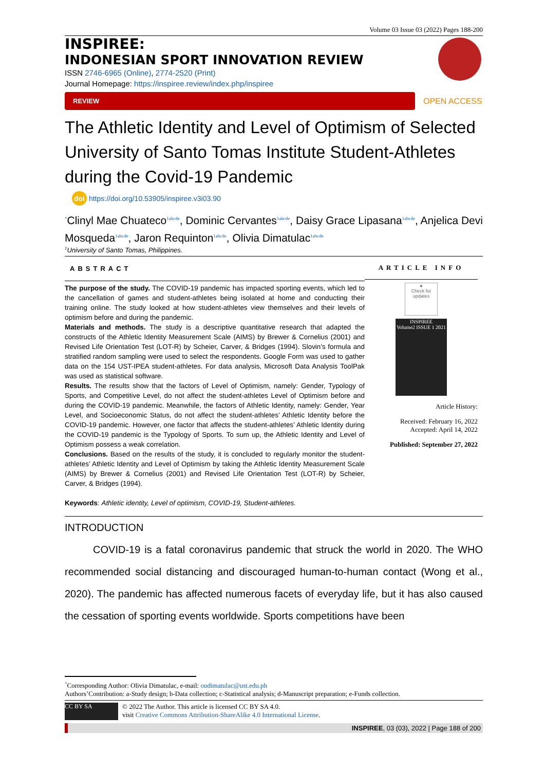Volume 03 Issue 03 (2022) Pages 188-200
INSPIREE:
INDONESIAN SPORT INNOVATION REVIEW
ISSN 2746-6965 (Online), 2774-2520 (Print)
Journal Homepage: https://inspiree.review/index.php/inspiree
REVIEW
OPEN ACCESS
The Athletic Identity and Level of Optimism of Selected University of Santo Tomas Institute Student-Athletes during the Covid-19 Pandemic
doi https://doi.org/10.53905/inspiree.v3i03.90
<sup>*</sup> Clinyl Mae Chuateco<sup>1abcde</sup>, Dominic Cervantes<sup>1abcde</sup>, Daisy Grace Lipasana<sup>1abcde</sup>, Anjelica Devi Mosqueda<sup>1abcde</sup>, Jaron Requinton<sup>1abcde</sup>, Olivia Dimatulac<sup>1abcde</sup>
<sup>1</sup> University of Santo Tomas, Philippines.
ABSTRACT
The purpose of the study. The COVID-19 pandemic has impacted sporting events, which led to the cancellation of games and student-athletes being isolated at home and conducting their training online. The study looked at how student-athletes view themselves and their levels of optimism before and during the pandemic.
Materials and methods. The study is a descriptive quantitative research that adapted the constructs of the Athletic Identity Measurement Scale (AIMS) by Brewer & Cornelius (2001) and Revised Life Orientation Test (LOT-R) by Scheier, Carver, & Bridges (1994). Slovin’s formula and stratified random sampling were used to select the respondents. Google Form was used to gather data on the 154 UST-IPEA student-athletes. For data analysis, Microsoft Data Analysis ToolPak was used as statistical software.
Results. The results show that the factors of Level of Optimism, namely: Gender, Typology of Sports, and Competitive Level, do not affect the student-athletes Level of Optimism before and during the COVID-19 pandemic. Meanwhile, the factors of Athletic Identity, namely: Gender, Year Level, and Socioeconomic Status, do not affect the student-athletes’ Athletic Identity before the COVID-19 pandemic. However, one factor that affects the student-athletes’ Athletic Identity during the COVID-19 pandemic is the Typology of Sports. To sum up, the Athletic Identity and Level of Optimism possess a weak correlation.
Conclusions. Based on the results of the study, it is concluded to regularly monitor the student-athletes’ Athletic Identity and Level of Optimism by taking the Athletic Identity Measurement Scale (AIMS) by Brewer & Cornelius (2001) and Revised Life Orientation Test (LOT-R) by Scheier, Carver, & Bridges (1994).
Keywords: Athletic identity, Level of optimism, COVID-19, Student-athletes.
ARTICLE INFO
●
Check for updates
INSPIREE
Volume2 ISSUE 1 2021
Article History:
Received: February 16, 2022
Accepted: April 14, 2022
Published: September 27, 2022
INTRODUCTION
COVID-19 is a fatal coronavirus pandemic that struck the world in 2020. The WHO recommended social distancing and discouraged human-to-human contact (Wong et al., 2020). The pandemic has affected numerous facets of everyday life, but it has also caused the cessation of sporting events worldwide. Sports competitions have been
<sup>*</sup> Corresponding Author: Olivia Dimatulac, e-mail: oudimatulac@ust.edu.ph
Authors’Contribution: a-Study design; b-Data collection; c-Statistical analysis; d-Manuscript preparation; e-Funds collection.
CC BY SA
© 2022 The Author. This article is licensed CC BY SA 4.0.
visit Creative Commons Attribution-ShareAlike 4.0 International License.
INSPIREE, 03 (03), 2022 | Page 188 of 200